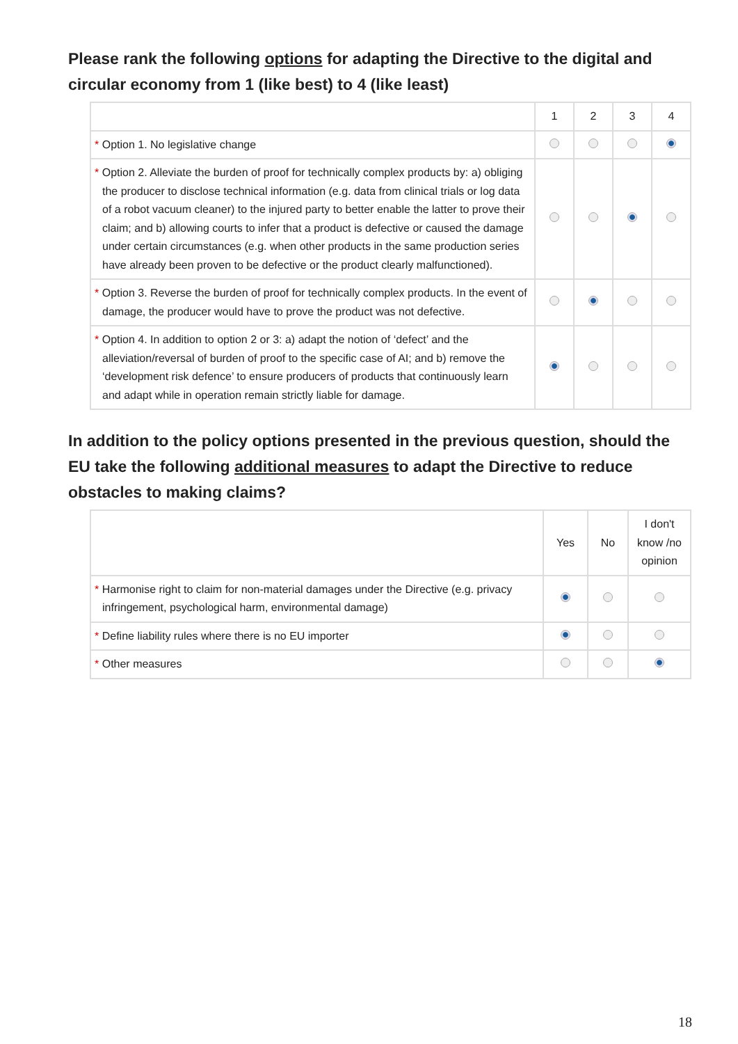Please rank the following options for adapting the Directive to the digital and circular economy from 1 (like best) to 4 (like least)
| | 1 | 2 | 3 | 4 |
| --- | --- | --- | --- | --- |
| * Option 1. No legislative change | | | | |
| * Option 2. Alleviate the burden of proof for technically complex products by: a) obliging the producer to disclose technical information (e.g. data from clinical trials or log data of a robot vacuum cleaner) to the injured party to better enable the latter to prove their claim; and b) allowing courts to infer that a product is defective or caused the damage under certain circumstances (e.g. when other products in the same production series have already been proven to be defective or the product clearly malfunctioned). | | | | |
| * Option 3. Reverse the burden of proof for technically complex products. In the event of damage, the producer would have to prove the product was not defective. | | | | |
| * Option 4. In addition to option 2 or 3: a) adapt the notion of ‘defect’ and the alleviation/reversal of burden of proof to the specific case of AI; and b) remove the ‘development risk defence’ to ensure producers of products that continuously learn and adapt while in operation remain strictly liable for damage. | | | | |
In addition to the policy options presented in the previous question, should the EU take the following additional measures to adapt the Directive to reduce obstacles to making claims?
| | Yes | No | I don't know /no opinion |
| --- | --- | --- | --- |
| * Harmonise right to claim for non-material damages under the Directive (e.g. privacy infringement, psychological harm, environmental damage) | | | |
| * Define liability rules where there is no EU importer | | | |
| * Other measures | | | |
18